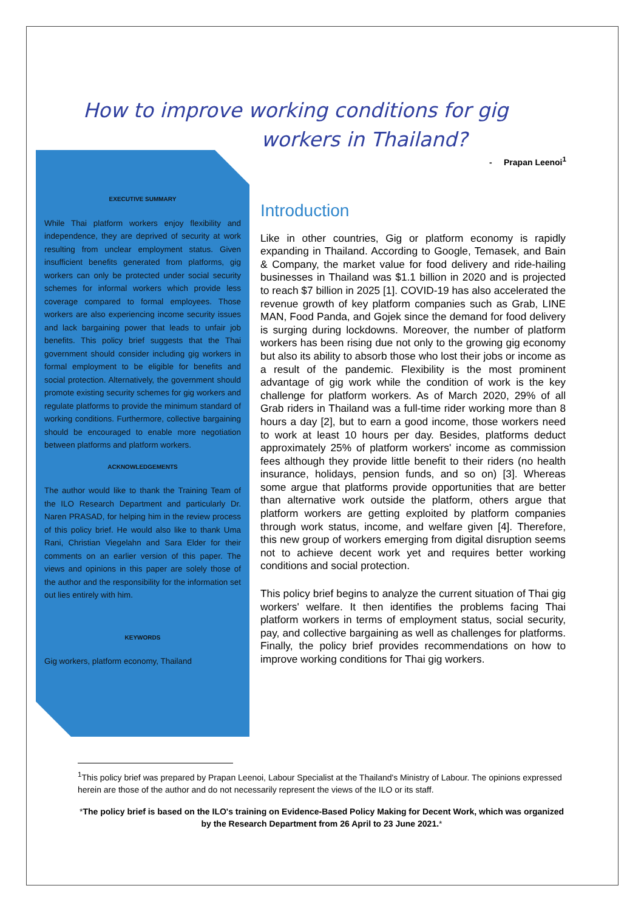How to improve working conditions for gig
workers in Thailand?
- Prapan Leenoi<sup>1</sup>
EXECUTIVE SUMMARY
While Thai platform workers enjoy flexibility and independence, they are deprived of security at work resulting from unclear employment status. Given insufficient benefits generated from platforms, gig workers can only be protected under social security schemes for informal workers which provide less coverage compared to formal employees. Those workers are also experiencing income security issues and lack bargaining power that leads to unfair job benefits. This policy brief suggests that the Thai government should consider including gig workers in formal employment to be eligible for benefits and social protection. Alternatively, the government should promote existing security schemes for gig workers and regulate platforms to provide the minimum standard of working conditions. Furthermore, collective bargaining should be encouraged to enable more negotiation between platforms and platform workers.
ACKNOWLEDGEMENTS
The author would like to thank the Training Team of the ILO Research Department and particularly Dr. Naren PRASAD, for helping him in the review process of this policy brief. He would also like to thank Uma Rani, Christian Viegelahn and Sara Elder for their comments on an earlier version of this paper. The views and opinions in this paper are solely those of the author and the responsibility for the information set out lies entirely with him.
KEYWORDS
Gig workers, platform economy, Thailand
Introduction
Like in other countries, Gig or platform economy is rapidly expanding in Thailand. According to Google, Temasek, and Bain & Company, the market value for food delivery and ride-hailing businesses in Thailand was $1.1 billion in 2020 and is projected to reach $7 billion in 2025 [1]. COVID-19 has also accelerated the revenue growth of key platform companies such as Grab, LINE MAN, Food Panda, and Gojek since the demand for food delivery is surging during lockdowns. Moreover, the number of platform workers has been rising due not only to the growing gig economy but also its ability to absorb those who lost their jobs or income as a result of the pandemic. Flexibility is the most prominent advantage of gig work while the condition of work is the key challenge for platform workers. As of March 2020, 29% of all Grab riders in Thailand was a full-time rider working more than 8 hours a day [2], but to earn a good income, those workers need to work at least 10 hours per day. Besides, platforms deduct approximately 25% of platform workers' income as commission fees although they provide little benefit to their riders (no health insurance, holidays, pension funds, and so on) [3]. Whereas some argue that platforms provide opportunities that are better than alternative work outside the platform, others argue that platform workers are getting exploited by platform companies through work status, income, and welfare given [4]. Therefore, this new group of workers emerging from digital disruption seems not to achieve decent work yet and requires better working conditions and social protection.
This policy brief begins to analyze the current situation of Thai gig workers' welfare. It then identifies the problems facing Thai platform workers in terms of employment status, social security, pay, and collective bargaining as well as challenges for platforms. Finally, the policy brief provides recommendations on how to improve working conditions for Thai gig workers.
<sup>1</sup> This policy brief was prepared by Prapan Leenoi, Labour Specialist at the Thailand's Ministry of Labour. The opinions expressed herein are those of the author and do not necessarily represent the views of the ILO or its staff.
*The policy brief is based on the ILO's training on Evidence-Based Policy Making for Decent Work, which was organized by the Research Department from 26 April to 23 June 2021.*